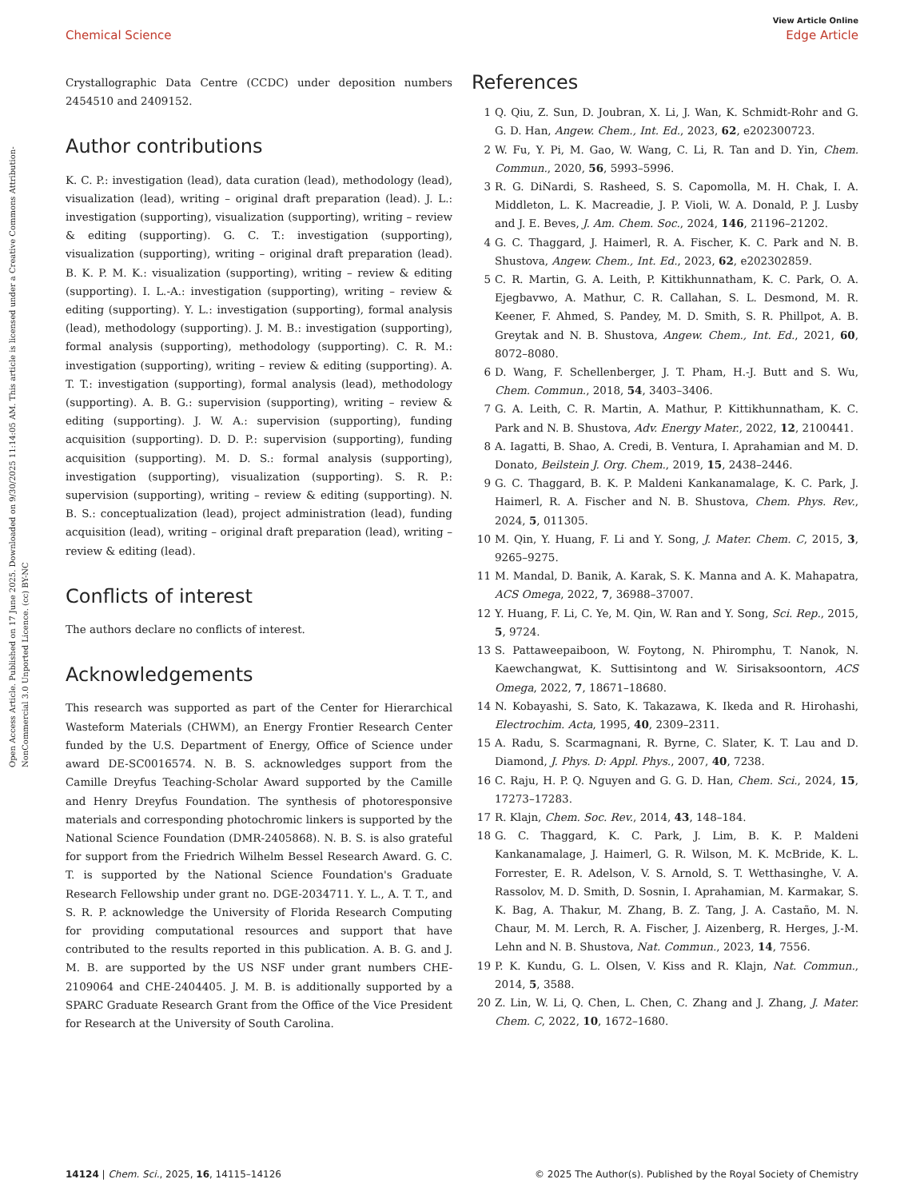Open Access Article. Published on 17 June 2025. Downloaded on 9/30/2025 11:14:05 AM. This article is licensed under a Creative Commons Attribution-NonCommercial 3.0 Unported Licence. (cc) BY-NC
View Article Online
Chemical Science Edge Article
Crystallographic Data Centre (CCDC) under deposition numbers 2454510 and 2409152.
Author contributions
K. C. P.: investigation (lead), data curation (lead), methodology (lead), visualization (lead), writing – original draft preparation (lead). J. L.: investigation (supporting), visualization (supporting), writing – review & editing (supporting). G. C. T.: investigation (supporting), visualization (supporting), writing – original draft preparation (lead). B. K. P. M. K.: visualization (supporting), writing – review & editing (supporting). I. L.-A.: investigation (supporting), writing – review & editing (supporting). Y. L.: investigation (supporting), formal analysis (lead), methodology (supporting). J. M. B.: investigation (supporting), formal analysis (supporting), methodology (supporting). C. R. M.: investigation (supporting), writing – review & editing (supporting). A. T. T.: investigation (supporting), formal analysis (lead), methodology (supporting). A. B. G.: supervision (supporting), writing – review & editing (supporting). J. W. A.: supervision (supporting), funding acquisition (supporting). D. D. P.: supervision (supporting), funding acquisition (supporting). M. D. S.: formal analysis (supporting), investigation (supporting), visualization (supporting). S. R. P.: supervision (supporting), writing – review & editing (supporting). N. B. S.: conceptualization (lead), project administration (lead), funding acquisition (lead), writing – original draft preparation (lead), writing – review & editing (lead).
Conflicts of interest
The authors declare no conflicts of interest.
Acknowledgements
This research was supported as part of the Center for Hierarchical Wasteform Materials (CHWM), an Energy Frontier Research Center funded by the U.S. Department of Energy, Office of Science under award DE-SC0016574. N. B. S. acknowledges support from the Camille Dreyfus Teaching-Scholar Award supported by the Camille and Henry Dreyfus Foundation. The synthesis of photoresponsive materials and corresponding photochromic linkers is supported by the National Science Foundation (DMR-2405868). N. B. S. is also grateful for support from the Friedrich Wilhelm Bessel Research Award. G. C. T. is supported by the National Science Foundation's Graduate Research Fellowship under grant no. DGE-2034711. Y. L., A. T. T., and S. R. P. acknowledge the University of Florida Research Computing for providing computational resources and support that have contributed to the results reported in this publication. A. B. G. and J. M. B. are supported by the US NSF under grant numbers CHE-2109064 and CHE-2404405. J. M. B. is additionally supported by a SPARC Graduate Research Grant from the Office of the Vice President for Research at the University of South Carolina.
References
1 Q. Qiu, Z. Sun, D. Joubran, X. Li, J. Wan, K. Schmidt-Rohr and G. G. D. Han, Angew. Chem., Int. Ed., 2023, 62, e202300723.
2 W. Fu, Y. Pi, M. Gao, W. Wang, C. Li, R. Tan and D. Yin, Chem. Commun., 2020, 56, 5993–5996.
3 R. G. DiNardi, S. Rasheed, S. S. Capomolla, M. H. Chak, I. A. Middleton, L. K. Macreadie, J. P. Violi, W. A. Donald, P. J. Lusby and J. E. Beves, J. Am. Chem. Soc., 2024, 146, 21196–21202.
4 G. C. Thaggard, J. Haimerl, R. A. Fischer, K. C. Park and N. B. Shustova, Angew. Chem., Int. Ed., 2023, 62, e202302859.
5 C. R. Martin, G. A. Leith, P. Kittikhunnatham, K. C. Park, O. A. Ejegbavwo, A. Mathur, C. R. Callahan, S. L. Desmond, M. R. Keener, F. Ahmed, S. Pandey, M. D. Smith, S. R. Phillpot, A. B. Greytak and N. B. Shustova, Angew. Chem., Int. Ed., 2021, 60, 8072–8080.
6 D. Wang, F. Schellenberger, J. T. Pham, H.-J. Butt and S. Wu, Chem. Commun., 2018, 54, 3403–3406.
7 G. A. Leith, C. R. Martin, A. Mathur, P. Kittikhunnatham, K. C. Park and N. B. Shustova, Adv. Energy Mater., 2022, 12, 2100441.
8 A. Iagatti, B. Shao, A. Credi, B. Ventura, I. Aprahamian and M. D. Donato, Beilstein J. Org. Chem., 2019, 15, 2438–2446.
9 G. C. Thaggard, B. K. P. Maldeni Kankanamalage, K. C. Park, J. Haimerl, R. A. Fischer and N. B. Shustova, Chem. Phys. Rev., 2024, 5, 011305.
10 M. Qin, Y. Huang, F. Li and Y. Song, J. Mater. Chem. C, 2015, 3, 9265–9275.
11 M. Mandal, D. Banik, A. Karak, S. K. Manna and A. K. Mahapatra, ACS Omega, 2022, 7, 36988–37007.
12 Y. Huang, F. Li, C. Ye, M. Qin, W. Ran and Y. Song, Sci. Rep., 2015, 5, 9724.
13 S. Pattaweepaiboon, W. Foytong, N. Phiromphu, T. Nanok, N. Kaewchangwat, K. Suttisintong and W. Sirisaksoontorn, ACS Omega, 2022, 7, 18671–18680.
14 N. Kobayashi, S. Sato, K. Takazawa, K. Ikeda and R. Hirohashi, Electrochim. Acta, 1995, 40, 2309–2311.
15 A. Radu, S. Scarmagnani, R. Byrne, C. Slater, K. T. Lau and D. Diamond, J. Phys. D: Appl. Phys., 2007, 40, 7238.
16 C. Raju, H. P. Q. Nguyen and G. G. D. Han, Chem. Sci., 2024, 15, 17273–17283.
17 R. Klajn, Chem. Soc. Rev., 2014, 43, 148–184.
18 G. C. Thaggard, K. C. Park, J. Lim, B. K. P. Maldeni Kankanamalage, J. Haimerl, G. R. Wilson, M. K. McBride, K. L. Forrester, E. R. Adelson, V. S. Arnold, S. T. Wetthasinghe, V. A. Rassolov, M. D. Smith, D. Sosnin, I. Aprahamian, M. Karmakar, S. K. Bag, A. Thakur, M. Zhang, B. Z. Tang, J. A. Castaño, M. N. Chaur, M. M. Lerch, R. A. Fischer, J. Aizenberg, R. Herges, J.-M. Lehn and N. B. Shustova, Nat. Commun., 2023, 14, 7556.
19 P. K. Kundu, G. L. Olsen, V. Kiss and R. Klajn, Nat. Commun., 2014, 5, 3588.
20 Z. Lin, W. Li, Q. Chen, L. Chen, C. Zhang and J. Zhang, J. Mater. Chem. C, 2022, 10, 1672–1680.
14124 | Chem. Sci., 2025, 16, 14115–14126 © 2025 The Author(s). Published by the Royal Society of Chemistry